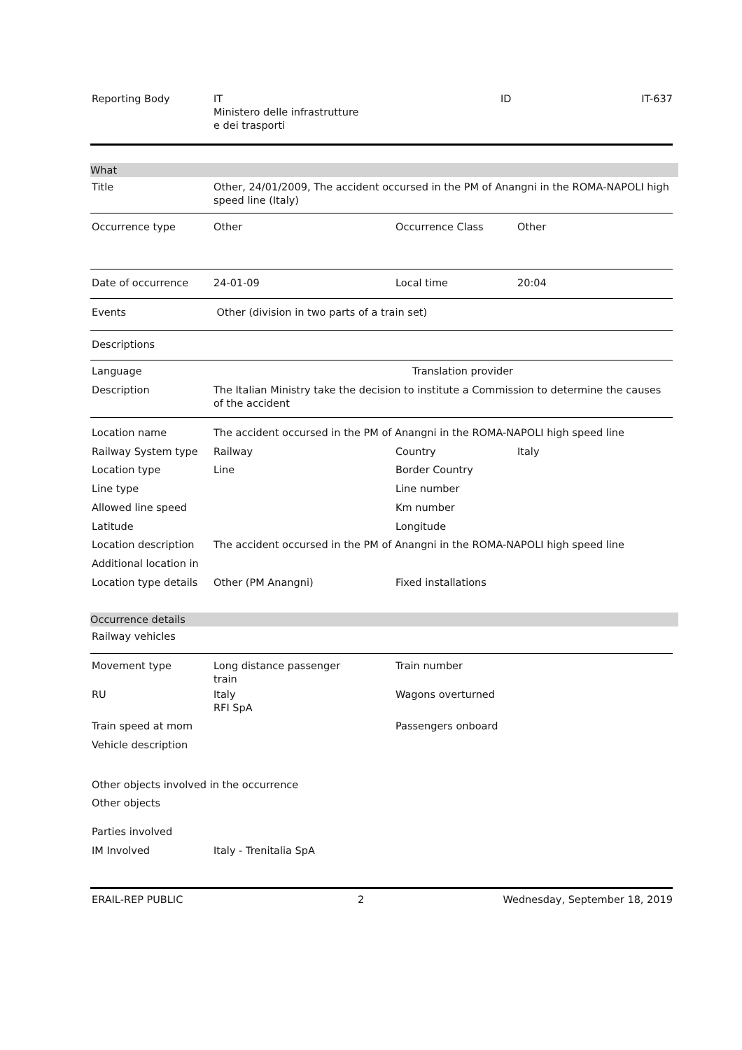Reporting Body IT
Ministero delle infrastrutture
e dei trasporti
ID IT-637
What
Title Other, 24/01/2009, The accident occursed in the PM of Anangni in the ROMA-NAPOLI high speed line (Italy)
Occurrence type Other Occurrence Class Other
Date of occurrence 24-01-09 Local time 20:04
Events Other (division in two parts of a train set)
Descriptions
Language Translation provider
Description The Italian Ministry take the decision to institute a Commission to determine the causes of the accident
Location name The accident occursed in the PM of Anangni in the ROMA-NAPOLI high speed line
Railway System type Railway Country Italy
Location type Line Border Country
Line type Line number
Allowed line speed Km number
Latitude Longitude
Location description The accident occursed in the PM of Anangni in the ROMA-NAPOLI high speed line
Additional location in
Location type details
Other (PM Anangni) Fixed installations
Occurrence details
Railway vehicles
Movement type Long distance passenger
train
Train number
RU Italy
RFI SpA
Wagons overturned
Train speed at mom Passengers onboard
Vehicle description
Other objects involved in the occurrence
Other objects
Parties involved
IM Involved Italy - Trenitalia SpA
ERAIL-REP PUBLIC 2 Wednesday, September 18, 2019